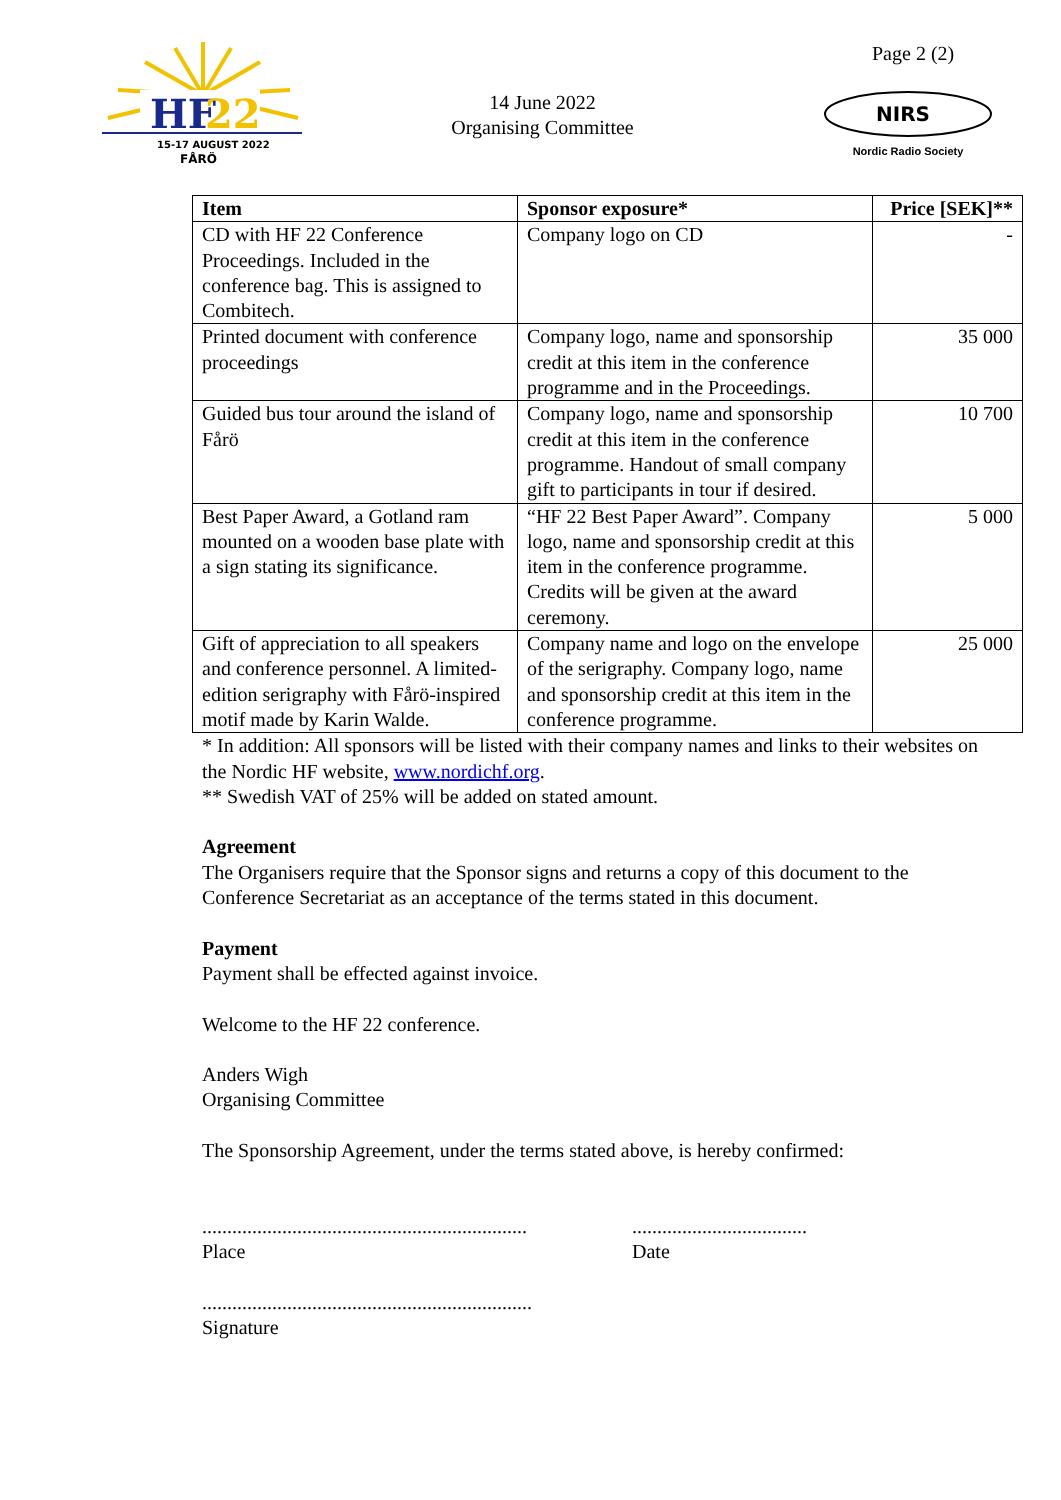HF
22
15-17 AUGUST 2022
FÅRÖ
14 June 2022
Organising Committee
Page 2 (2)
NIRS
Nordic Radio Society
| Item | Sponsor exposure* | Price [SEK]** |
| --- | --- | --- |
| CD with HF 22 Conference Proceedings. Included in the conference bag. This is assigned to Combitech. | Company logo on CD | - |
| Printed document with conference proceedings | Company logo, name and sponsorship credit at this item in the conference programme and in the Proceedings. | 35 000 |
| Guided bus tour around the island of Fårö | Company logo, name and sponsorship credit at this item in the conference programme. Handout of small company gift to participants in tour if desired. | 10 700 |
| Best Paper Award, a Gotland ram mounted on a wooden base plate with a sign stating its significance. | “HF 22 Best Paper Award”. Company logo, name and sponsorship credit at this item in the conference programme. Credits will be given at the award ceremony. | 5 000 |
| Gift of appreciation to all speakers and conference personnel. A limited-edition serigraphy with Fårö-inspired motif made by Karin Walde. | Company name and logo on the envelope of the serigraphy. Company logo, name and sponsorship credit at this item in the conference programme. | 25 000 |
* In addition: All sponsors will be listed with their company names and links to their websites on the Nordic HF website, www.nordichf.org.
** Swedish VAT of 25% will be added on stated amount.
Agreement
The Organisers require that the Sponsor signs and returns a copy of this document to the Conference Secretariat as an acceptance of the terms stated in this document.
Payment
Payment shall be effected against invoice.
Welcome to the HF 22 conference.
Anders Wigh
Organising Committee
The Sponsorship Agreement, under the terms stated above, is hereby confirmed:
.................................................................
Place
...................................
Date
..................................................................
Signature